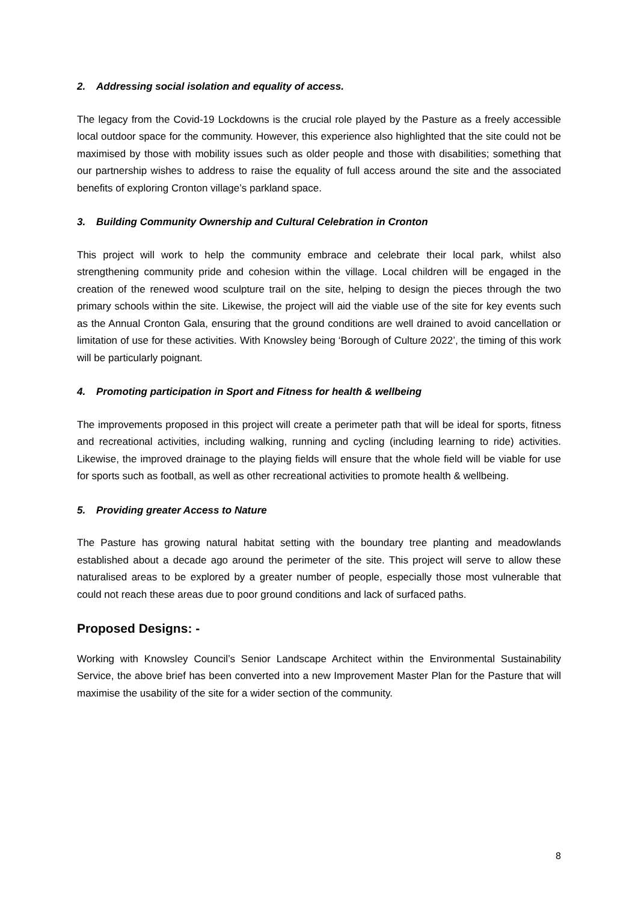2. Addressing social isolation and equality of access.
The legacy from the Covid-19 Lockdowns is the crucial role played by the Pasture as a freely accessible local outdoor space for the community. However, this experience also highlighted that the site could not be maximised by those with mobility issues such as older people and those with disabilities; something that our partnership wishes to address to raise the equality of full access around the site and the associated benefits of exploring Cronton village’s parkland space.
3. Building Community Ownership and Cultural Celebration in Cronton
This project will work to help the community embrace and celebrate their local park, whilst also strengthening community pride and cohesion within the village. Local children will be engaged in the creation of the renewed wood sculpture trail on the site, helping to design the pieces through the two primary schools within the site. Likewise, the project will aid the viable use of the site for key events such as the Annual Cronton Gala, ensuring that the ground conditions are well drained to avoid cancellation or limitation of use for these activities. With Knowsley being ‘Borough of Culture 2022’, the timing of this work will be particularly poignant.
4. Promoting participation in Sport and Fitness for health & wellbeing
The improvements proposed in this project will create a perimeter path that will be ideal for sports, fitness and recreational activities, including walking, running and cycling (including learning to ride) activities. Likewise, the improved drainage to the playing fields will ensure that the whole field will be viable for use for sports such as football, as well as other recreational activities to promote health & wellbeing.
5. Providing greater Access to Nature
The Pasture has growing natural habitat setting with the boundary tree planting and meadowlands established about a decade ago around the perimeter of the site. This project will serve to allow these naturalised areas to be explored by a greater number of people, especially those most vulnerable that could not reach these areas due to poor ground conditions and lack of surfaced paths.
Proposed Designs: -
Working with Knowsley Council’s Senior Landscape Architect within the Environmental Sustainability Service, the above brief has been converted into a new Improvement Master Plan for the Pasture that will maximise the usability of the site for a wider section of the community.
8